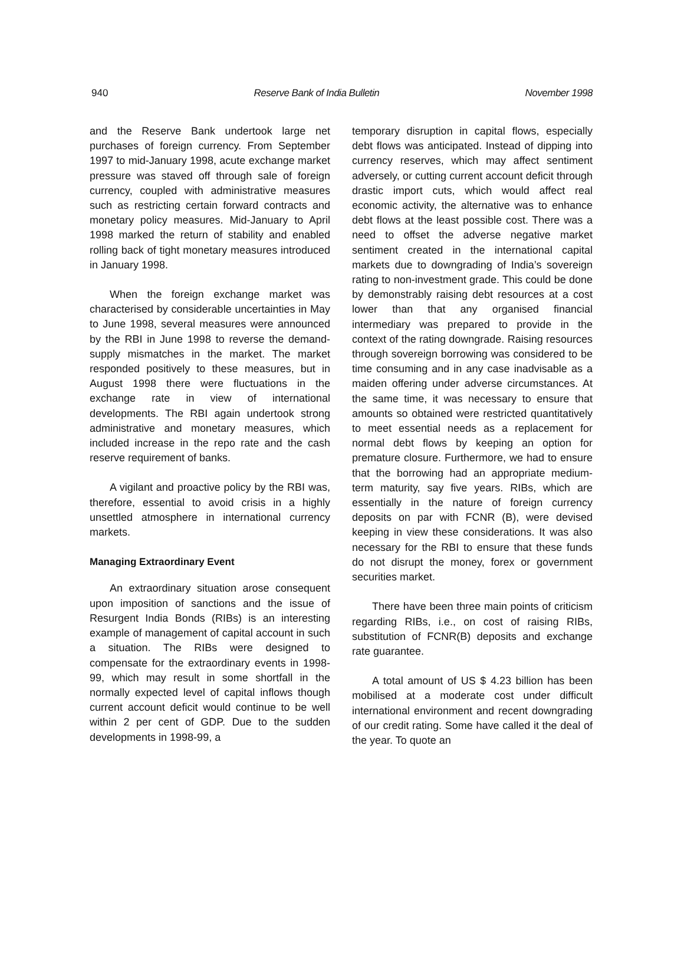940 Reserve Bank of India Bulletin November 1998
and the Reserve Bank undertook large net purchases of foreign currency. From September 1997 to mid-January 1998, acute exchange market pressure was staved off through sale of foreign currency, coupled with administrative measures such as restricting certain forward contracts and monetary policy measures. Mid-January to April 1998 marked the return of stability and enabled rolling back of tight monetary measures introduced in January 1998.
When the foreign exchange market was characterised by considerable uncertainties in May to June 1998, several measures were announced by the RBI in June 1998 to reverse the demand-supply mismatches in the market. The market responded positively to these measures, but in August 1998 there were fluctuations in the exchange rate in view of international developments. The RBI again undertook strong administrative and monetary measures, which included increase in the repo rate and the cash reserve requirement of banks.
A vigilant and proactive policy by the RBI was, therefore, essential to avoid crisis in a highly unsettled atmosphere in international currency markets.
Managing Extraordinary Event
An extraordinary situation arose consequent upon imposition of sanctions and the issue of Resurgent India Bonds (RIBs) is an interesting example of management of capital account in such a situation. The RIBs were designed to compensate for the extraordinary events in 1998-99, which may result in some shortfall in the normally expected level of capital inflows though current account deficit would continue to be well within 2 per cent of GDP. Due to the sudden developments in 1998-99, a
temporary disruption in capital flows, especially debt flows was anticipated. Instead of dipping into currency reserves, which may affect sentiment adversely, or cutting current account deficit through drastic import cuts, which would affect real economic activity, the alternative was to enhance debt flows at the least possible cost. There was a need to offset the adverse negative market sentiment created in the international capital markets due to downgrading of India’s sovereign rating to non-investment grade. This could be done by demonstrably raising debt resources at a cost lower than that any organised financial intermediary was prepared to provide in the context of the rating downgrade. Raising resources through sovereign borrowing was considered to be time consuming and in any case inadvisable as a maiden offering under adverse circumstances. At the same time, it was necessary to ensure that amounts so obtained were restricted quantitatively to meet essential needs as a replacement for normal debt flows by keeping an option for premature closure. Furthermore, we had to ensure that the borrowing had an appropriate medium-term maturity, say five years. RIBs, which are essentially in the nature of foreign currency deposits on par with FCNR (B), were devised keeping in view these considerations. It was also necessary for the RBI to ensure that these funds do not disrupt the money, forex or government securities market.
There have been three main points of criticism regarding RIBs, i.e., on cost of raising RIBs, substitution of FCNR(B) deposits and exchange rate guarantee.
A total amount of US $ 4.23 billion has been mobilised at a moderate cost under difficult international environment and recent downgrading of our credit rating. Some have called it the deal of the year. To quote an